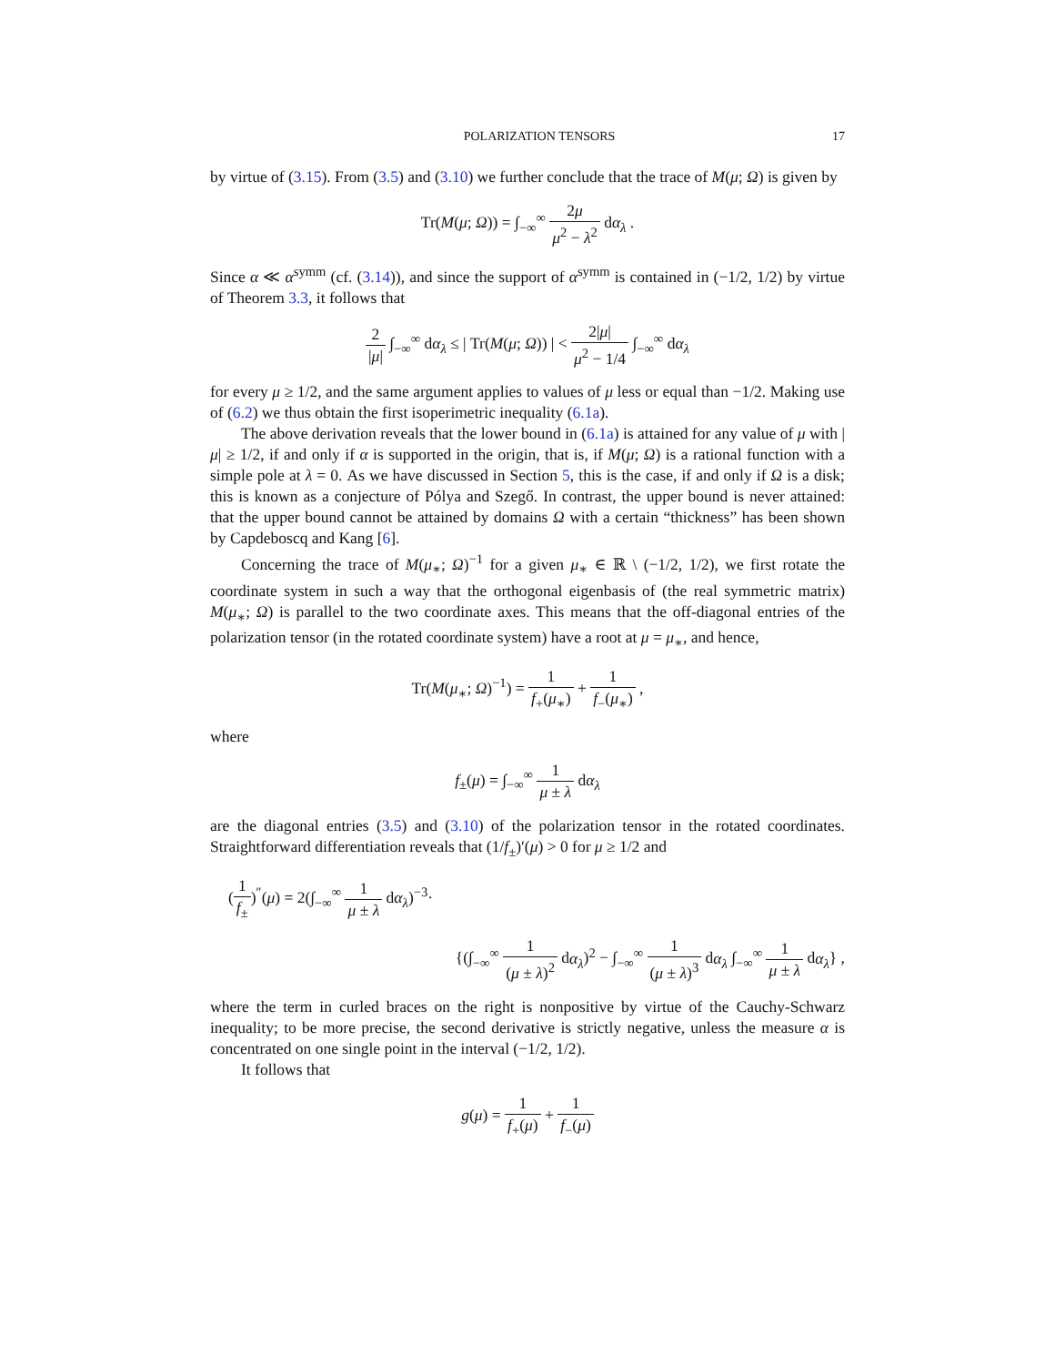POLARIZATION TENSORS 17
by virtue of (3.15). From (3.5) and (3.10) we further conclude that the trace of M(μ; Ω) is given by
Tr(M(μ; Ω)) = ∫<sub>−∞</sub><sup>∞</sup> 2μ μ<sup>2</sup> − λ<sup>2</sup> dα<sub>λ</sub> .
Since α ≪ α<sup>symm</sup> (cf. (3.14)), and since the support of α<sup>symm</sup> is contained in (−1/2, 1/2) by virtue of Theorem 3.3, it follows that
2 |μ| ∫<sub>−∞</sub><sup>∞</sup> dα<sub>λ</sub> ≤ | Tr(M(μ; Ω)) | < 2|μ| μ<sup>2</sup> − 1/4 ∫<sub>−∞</sub><sup>∞</sup> dα<sub>λ</sub>
for every μ ≥ 1/2, and the same argument applies to values of μ less or equal than −1/2. Making use of (6.2) we thus obtain the first isoperimetric inequality (6.1a).
The above derivation reveals that the lower bound in (6.1a) is attained for any value of μ with |μ| ≥ 1/2, if and only if α is supported in the origin, that is, if M(μ; Ω) is a rational function with a simple pole at λ = 0. As we have discussed in Section 5, this is the case, if and only if Ω is a disk; this is known as a conjecture of Pólya and Szegő. In contrast, the upper bound is never attained: that the upper bound cannot be attained by domains Ω with a certain “thickness” has been shown by Capdeboscq and Kang [6].
Concerning the trace of M(μ<sub>∗</sub>; Ω)<sup>−1</sup> for a given μ<sub>∗</sub> ∈ ℝ \ (−1/2, 1/2), we first rotate the coordinate system in such a way that the orthogonal eigenbasis of (the real symmetric matrix) M(μ<sub>∗</sub>; Ω) is parallel to the two coordinate axes. This means that the off-diagonal entries of the polarization tensor (in the rotated coordinate system) have a root at μ = μ<sub>∗</sub>, and hence,
Tr(M(μ<sub>∗</sub>; Ω)<sup>−1</sup>) = 1 f<sub>+</sub>(μ<sub>∗</sub>) + 1 f<sub>−</sub>(μ<sub>∗</sub>) ,
where
f<sub>±</sub>(μ) = ∫<sub>−∞</sub><sup>∞</sup> 1 μ ± λ dα<sub>λ</sub>
are the diagonal entries (3.5) and (3.10) of the polarization tensor in the rotated coordinates. Straightforward differentiation reveals that (1/f<sub>±</sub>)′(μ) > 0 for μ ≥ 1/2 and
(1 f<sub>±</sub>)<sup>″</sup>(μ) = 2(∫<sub>−∞</sub><sup>∞</sup> 1 μ ± λ dα<sub>λ</sub>)<sup>−3</sup>·
{(∫<sub>−∞</sub><sup>∞</sup> 1 (μ ± λ)<sup>2</sup> dα<sub>λ</sub>)<sup>2</sup> − ∫<sub>−∞</sub><sup>∞</sup> 1 (μ ± λ)<sup>3</sup> dα<sub>λ</sub> ∫<sub>−∞</sub><sup>∞</sup> 1 μ ± λ dα<sub>λ</sub>} ,
where the term in curled braces on the right is nonpositive by virtue of the Cauchy-Schwarz inequality; to be more precise, the second derivative is strictly negative, unless the measure α is concentrated on one single point in the interval (−1/2, 1/2).
It follows that
g(μ) = 1 f<sub>+</sub>(μ) + 1 f<sub>−</sub>(μ)